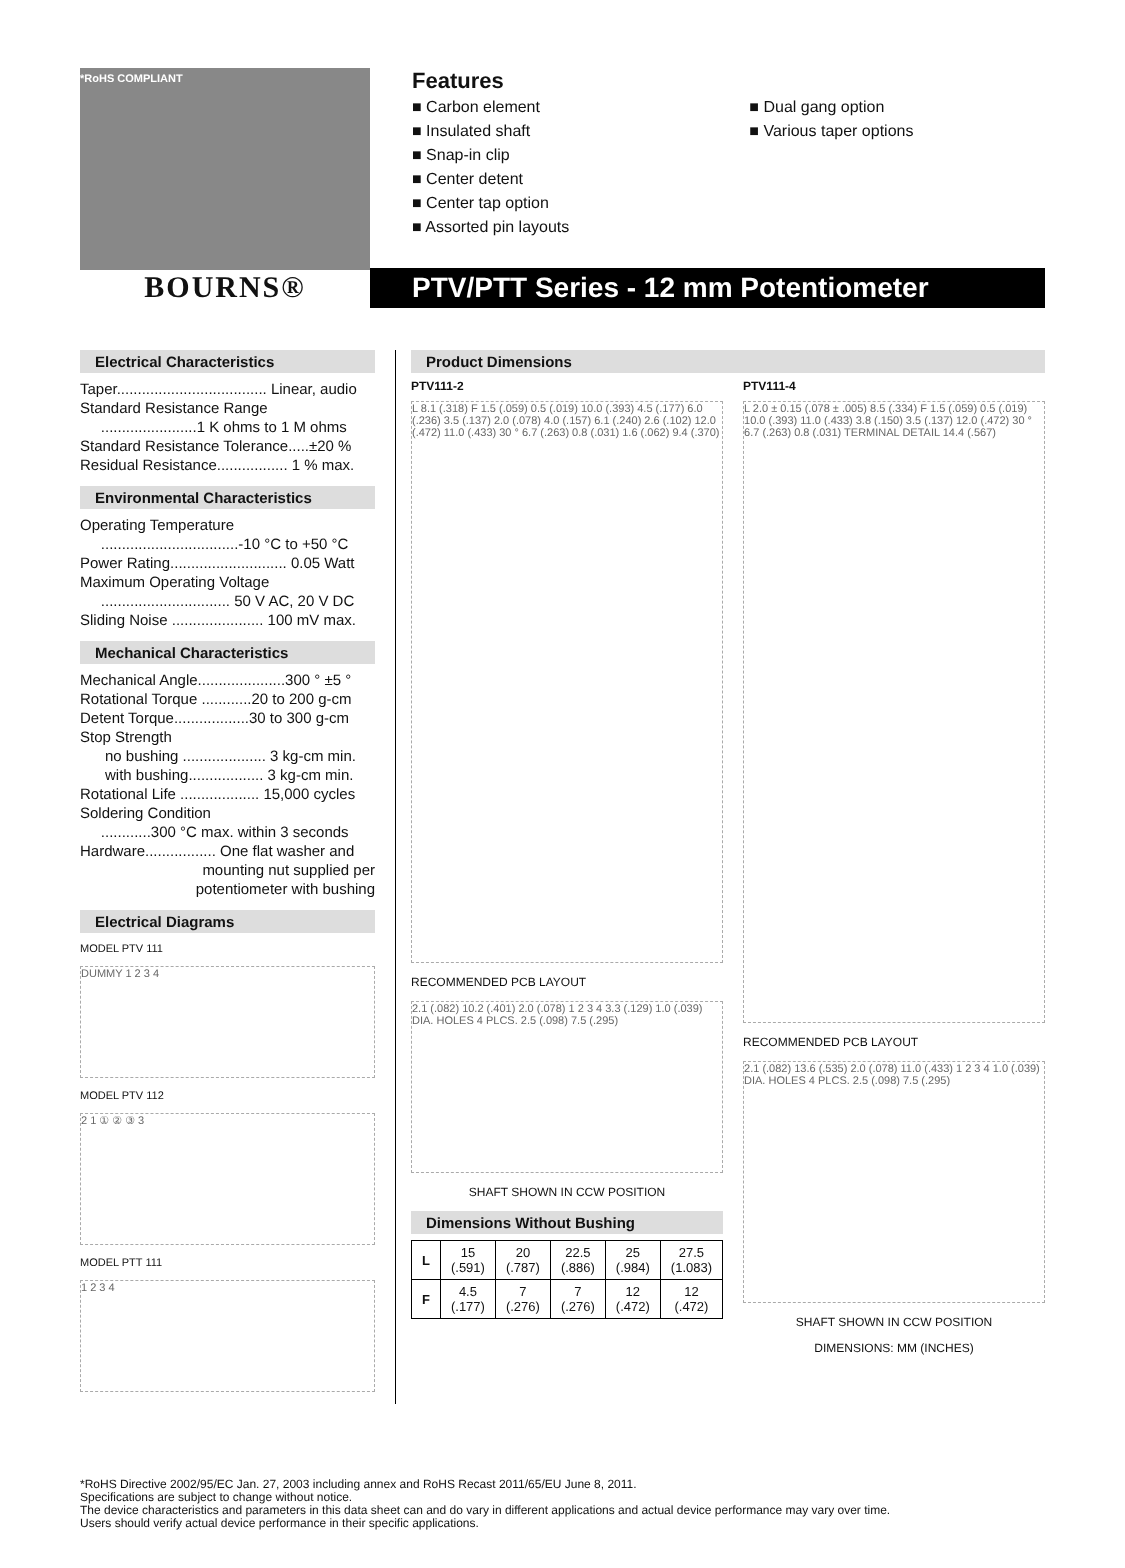BOURNS®
*RoHS COMPLIANT
Features
■ Carbon element
■ Insulated shaft
■ Snap-in clip
■ Center detent
■ Center tap option
■ Assorted pin layouts
■ Dual gang option
■ Various taper options
PTV/PTT Series - 12 mm Potentiometer
Electrical Characteristics
Taper.................................... Linear, audio
Standard Resistance Range
.......................1 K ohms to 1 M ohms
Standard Resistance Tolerance.....±20 %
Residual Resistance................. 1 % max.
Environmental Characteristics
Operating Temperature
.................................-10 °C to +50 °C
Power Rating............................ 0.05 Watt
Maximum Operating Voltage
............................... 50 V AC, 20 V DC
Sliding Noise ...................... 100 mV max.
Mechanical Characteristics
Mechanical Angle.....................300 ° ±5 °
Rotational Torque ............20 to 200 g-cm
Detent Torque..................30 to 300 g-cm
Stop Strength
no bushing .................... 3 kg-cm min.
with bushing.................. 3 kg-cm min.
Rotational Life ................... 15,000 cycles
Soldering Condition
............300 °C max. within 3 seconds
Hardware................. One flat washer and
mounting nut supplied per
potentiometer with bushing
Electrical Diagrams
MODEL PTV 111
DUMMY 1 2 3 4
MODEL PTV 112
2 1 ① ② ③ 3
MODEL PTT 111
1 2 3 4
Product Dimensions
PTV111-2
L 8.1 (.318) F 1.5 (.059) 0.5 (.019) 10.0 (.393) 4.5 (.177) 6.0 (.236) 3.5 (.137) 2.0 (.078) 4.0 (.157) 6.1 (.240) 2.6 (.102) 12.0 (.472) 11.0 (.433) 30 ° 6.7 (.263) 0.8 (.031) 1.6 (.062) 9.4 (.370)
RECOMMENDED PCB LAYOUT
2.1 (.082) 10.2 (.401) 2.0 (.078) 1 2 3 4 3.3 (.129) 1.0 (.039) DIA. HOLES 4 PLCS. 2.5 (.098) 7.5 (.295)
SHAFT SHOWN IN CCW POSITION
Dimensions Without Bushing
| L | 15 (.591) | 20 (.787) | 22.5 (.886) | 25 (.984) | 27.5 (1.083) |
| F | 4.5 (.177) | 7 (.276) | 7 (.276) | 12 (.472) | 12 (.472) |
PTV111-4
L 2.0 ± 0.15 (.078 ± .005) 8.5 (.334) F 1.5 (.059) 0.5 (.019) 10.0 (.393) 11.0 (.433) 3.8 (.150) 3.5 (.137) 12.0 (.472) 30 ° 6.7 (.263) 0.8 (.031) TERMINAL DETAIL 14.4 (.567)
RECOMMENDED PCB LAYOUT
2.1 (.082) 13.6 (.535) 2.0 (.078) 11.0 (.433) 1 2 3 4 1.0 (.039) DIA. HOLES 4 PLCS. 2.5 (.098) 7.5 (.295)
SHAFT SHOWN IN CCW POSITION
DIMENSIONS: MM (INCHES)
*RoHS Directive 2002/95/EC Jan. 27, 2003 including annex and RoHS Recast 2011/65/EU June 8, 2011.
Specifications are subject to change without notice.
The device characteristics and parameters in this data sheet can and do vary in different applications and actual device performance may vary over time.
Users should verify actual device performance in their specific applications.